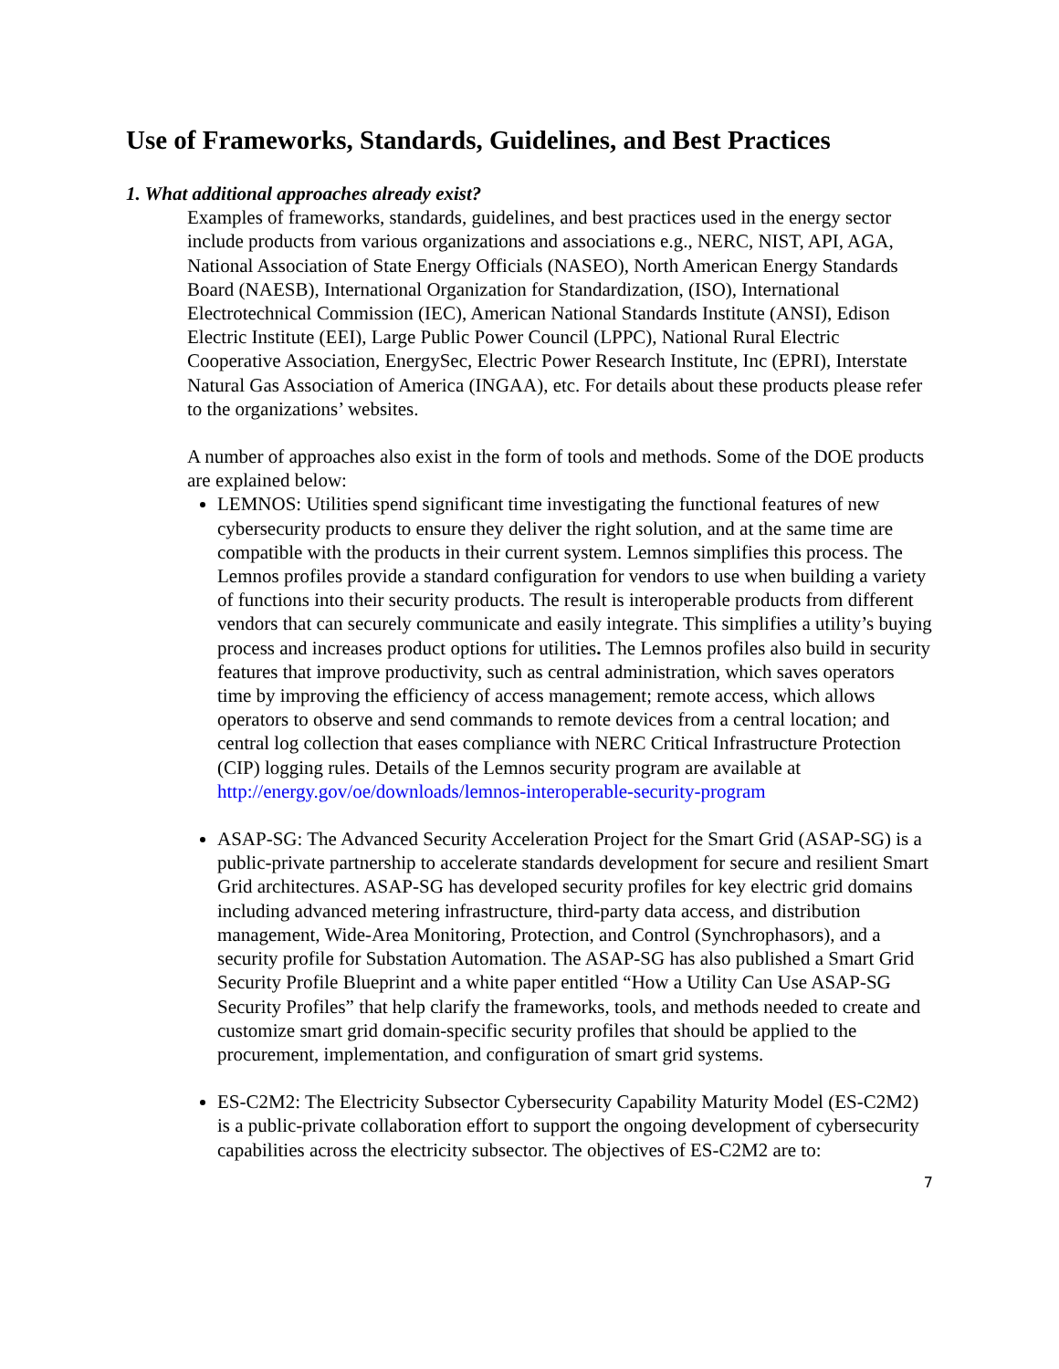Use of Frameworks, Standards, Guidelines, and Best Practices
1. What additional approaches already exist?
Examples of frameworks, standards, guidelines, and best practices used in the energy sector include products from various organizations and associations e.g., NERC, NIST, API, AGA, National Association of State Energy Officials (NASEO), North American Energy Standards Board (NAESB), International Organization for Standardization, (ISO), International Electrotechnical Commission (IEC), American National Standards Institute (ANSI), Edison Electric Institute (EEI), Large Public Power Council (LPPC), National Rural Electric Cooperative Association, EnergySec, Electric Power Research Institute, Inc (EPRI), Interstate Natural Gas Association of America (INGAA), etc. For details about these products please refer to the organizations’ websites.
A number of approaches also exist in the form of tools and methods. Some of the DOE products are explained below:
LEMNOS: Utilities spend significant time investigating the functional features of new cybersecurity products to ensure they deliver the right solution, and at the same time are compatible with the products in their current system. Lemnos simplifies this process. The Lemnos profiles provide a standard configuration for vendors to use when building a variety of functions into their security products. The result is interoperable products from different vendors that can securely communicate and easily integrate. This simplifies a utility’s buying process and increases product options for utilities. The Lemnos profiles also build in security features that improve productivity, such as central administration, which saves operators time by improving the efficiency of access management; remote access, which allows operators to observe and send commands to remote devices from a central location; and central log collection that eases compliance with NERC Critical Infrastructure Protection (CIP) logging rules. Details of the Lemnos security program are available at http://energy.gov/oe/downloads/lemnos-interoperable-security-program
ASAP-SG: The Advanced Security Acceleration Project for the Smart Grid (ASAP-SG) is a public-private partnership to accelerate standards development for secure and resilient Smart Grid architectures. ASAP-SG has developed security profiles for key electric grid domains including advanced metering infrastructure, third-party data access, and distribution management, Wide-Area Monitoring, Protection, and Control (Synchrophasors), and a security profile for Substation Automation. The ASAP-SG has also published a Smart Grid Security Profile Blueprint and a white paper entitled “How a Utility Can Use ASAP-SG Security Profiles” that help clarify the frameworks, tools, and methods needed to create and customize smart grid domain-specific security profiles that should be applied to the procurement, implementation, and configuration of smart grid systems.
ES-C2M2: The Electricity Subsector Cybersecurity Capability Maturity Model (ES-C2M2) is a public-private collaboration effort to support the ongoing development of cybersecurity capabilities across the electricity subsector. The objectives of ES-C2M2 are to:
7